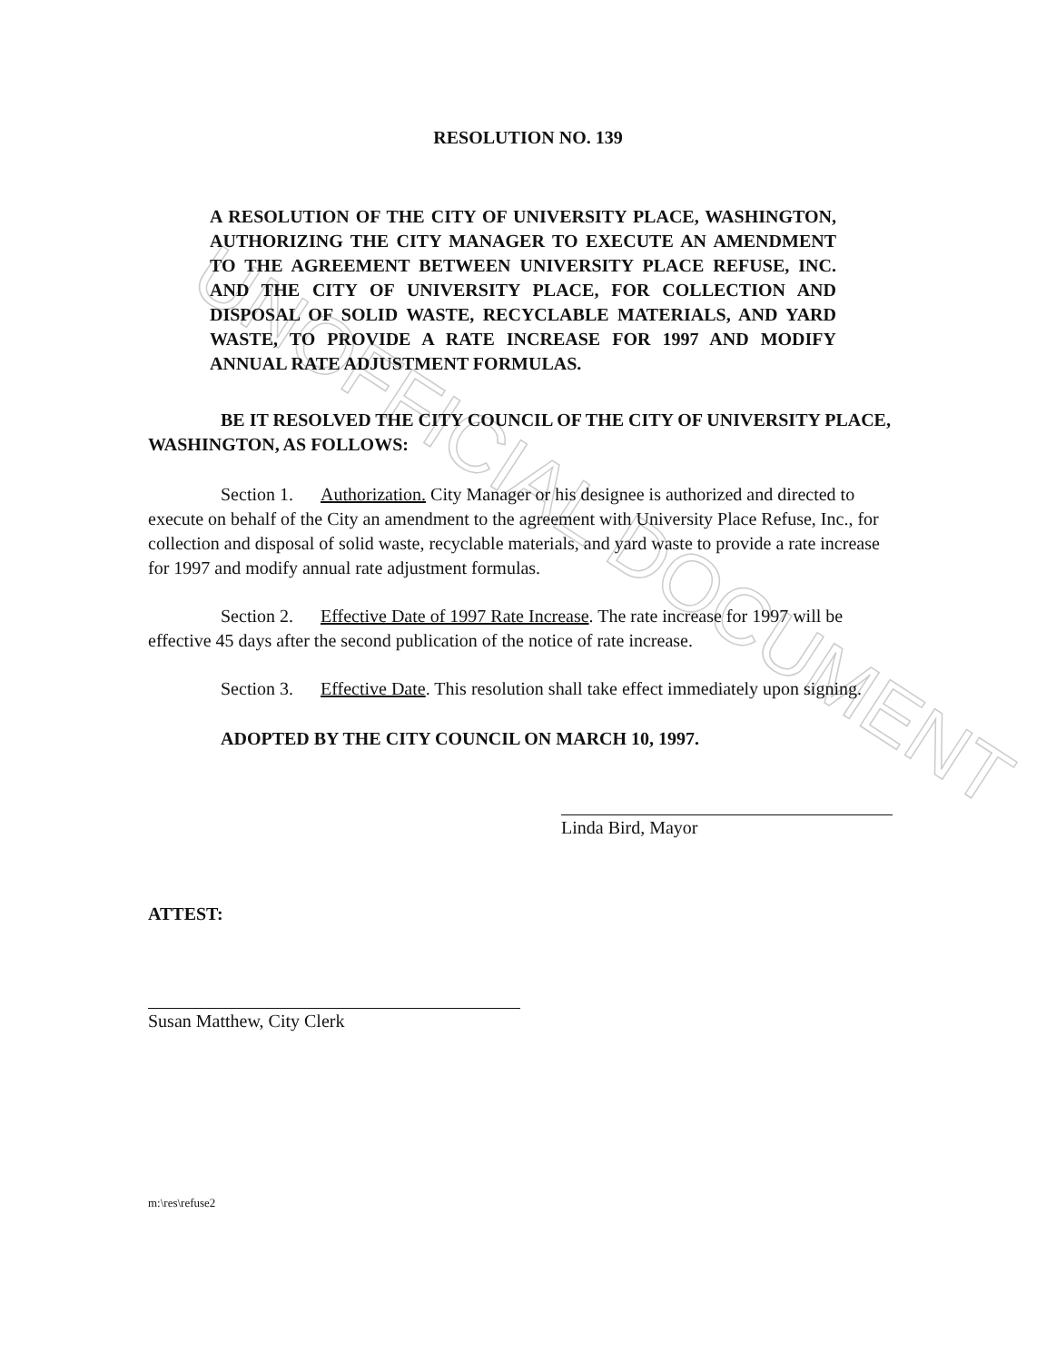UNOFFICIAL DOCUMENT
RESOLUTION NO. 139
A RESOLUTION OF THE CITY OF UNIVERSITY PLACE, WASHINGTON, AUTHORIZING THE CITY MANAGER TO EXECUTE AN AMENDMENT TO THE AGREEMENT BETWEEN UNIVERSITY PLACE REFUSE, INC. AND THE CITY OF UNIVERSITY PLACE, FOR COLLECTION AND DISPOSAL OF SOLID WASTE, RECYCLABLE MATERIALS, AND YARD WASTE, TO PROVIDE A RATE INCREASE FOR 1997 AND MODIFY ANNUAL RATE ADJUSTMENT FORMULAS.
BE IT RESOLVED THE CITY COUNCIL OF THE CITY OF UNIVERSITY PLACE, WASHINGTON, AS FOLLOWS:
Section 1. Authorization. City Manager or his designee is authorized and directed to execute on behalf of the City an amendment to the agreement with University Place Refuse, Inc., for collection and disposal of solid waste, recyclable materials, and yard waste to provide a rate increase for 1997 and modify annual rate adjustment formulas.
Section 2. Effective Date of 1997 Rate Increase. The rate increase for 1997 will be effective 45 days after the second publication of the notice of rate increase.
Section 3. Effective Date. This resolution shall take effect immediately upon signing.
ADOPTED BY THE CITY COUNCIL ON MARCH 10, 1997.
Linda Bird, Mayor
ATTEST:
Susan Matthew, City Clerk
m:\res\refuse2